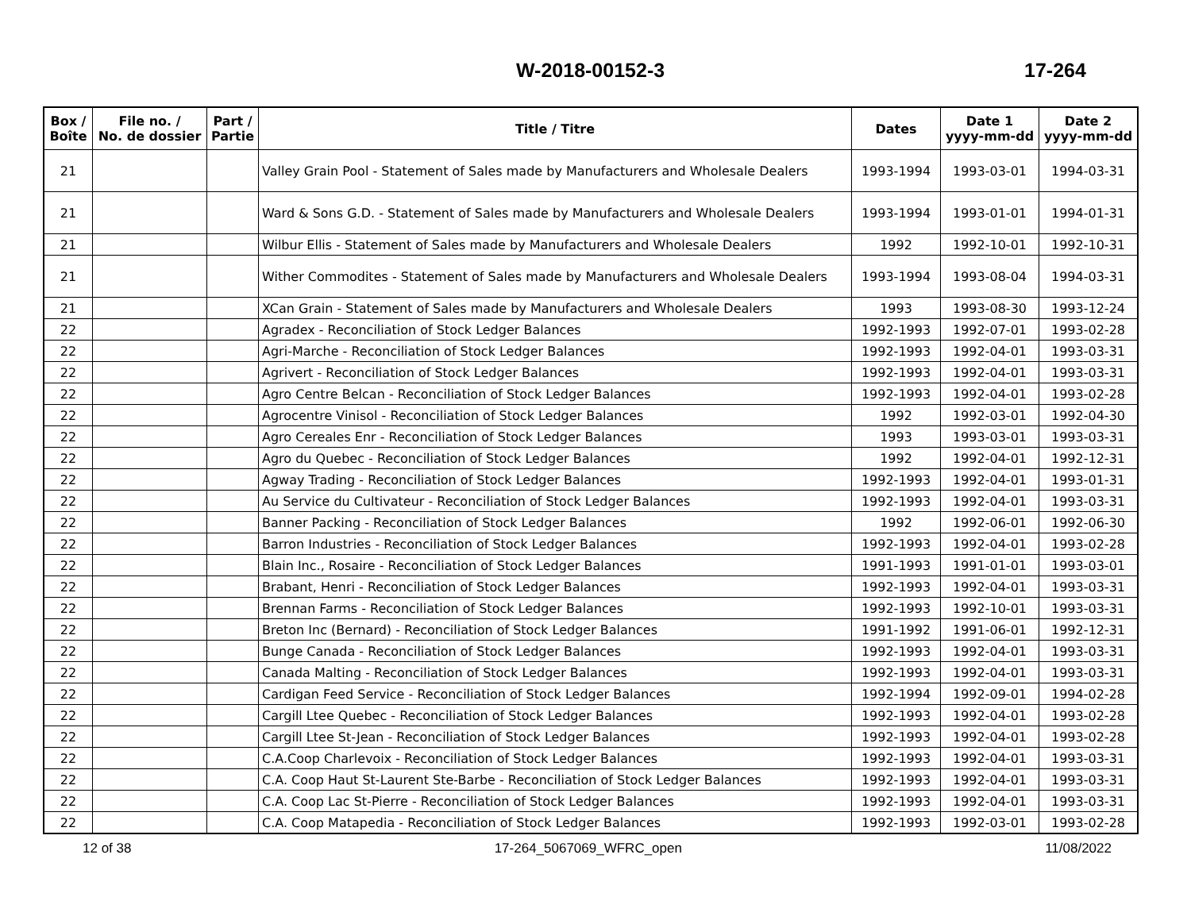W-2018-00152-3 17-264
| Box / Boîte | File no. / No. de dossier | Part / Partie | Title / Titre | Dates | Date 1 yyyy-mm-dd | Date 2 yyyy-mm-dd |
| --- | --- | --- | --- | --- | --- | --- |
| 21 | | | Valley Grain Pool - Statement of Sales made by Manufacturers and Wholesale Dealers | 1993-1994 | 1993-03-01 | 1994-03-31 |
| 21 | | | Ward & Sons G.D. - Statement of Sales made by Manufacturers and Wholesale Dealers | 1993-1994 | 1993-01-01 | 1994-01-31 |
| 21 | | | Wilbur Ellis - Statement of Sales made by Manufacturers and Wholesale Dealers | 1992 | 1992-10-01 | 1992-10-31 |
| 21 | | | Wither Commodites - Statement of Sales made by Manufacturers and Wholesale Dealers | 1993-1994 | 1993-08-04 | 1994-03-31 |
| 21 | | | XCan Grain - Statement of Sales made by Manufacturers and Wholesale Dealers | 1993 | 1993-08-30 | 1993-12-24 |
| 22 | | | Agradex - Reconciliation of Stock Ledger Balances | 1992-1993 | 1992-07-01 | 1993-02-28 |
| 22 | | | Agri-Marche - Reconciliation of Stock Ledger Balances | 1992-1993 | 1992-04-01 | 1993-03-31 |
| 22 | | | Agrivert - Reconciliation of Stock Ledger Balances | 1992-1993 | 1992-04-01 | 1993-03-31 |
| 22 | | | Agro Centre Belcan - Reconciliation of Stock Ledger Balances | 1992-1993 | 1992-04-01 | 1993-02-28 |
| 22 | | | Agrocentre Vinisol - Reconciliation of Stock Ledger Balances | 1992 | 1992-03-01 | 1992-04-30 |
| 22 | | | Agro Cereales Enr - Reconciliation of Stock Ledger Balances | 1993 | 1993-03-01 | 1993-03-31 |
| 22 | | | Agro du Quebec - Reconciliation of Stock Ledger Balances | 1992 | 1992-04-01 | 1992-12-31 |
| 22 | | | Agway Trading - Reconciliation of Stock Ledger Balances | 1992-1993 | 1992-04-01 | 1993-01-31 |
| 22 | | | Au Service du Cultivateur - Reconciliation of Stock Ledger Balances | 1992-1993 | 1992-04-01 | 1993-03-31 |
| 22 | | | Banner Packing - Reconciliation of Stock Ledger Balances | 1992 | 1992-06-01 | 1992-06-30 |
| 22 | | | Barron Industries - Reconciliation of Stock Ledger Balances | 1992-1993 | 1992-04-01 | 1993-02-28 |
| 22 | | | Blain Inc., Rosaire - Reconciliation of Stock Ledger Balances | 1991-1993 | 1991-01-01 | 1993-03-01 |
| 22 | | | Brabant, Henri - Reconciliation of Stock Ledger Balances | 1992-1993 | 1992-04-01 | 1993-03-31 |
| 22 | | | Brennan Farms - Reconciliation of Stock Ledger Balances | 1992-1993 | 1992-10-01 | 1993-03-31 |
| 22 | | | Breton Inc (Bernard) - Reconciliation of Stock Ledger Balances | 1991-1992 | 1991-06-01 | 1992-12-31 |
| 22 | | | Bunge Canada - Reconciliation of Stock Ledger Balances | 1992-1993 | 1992-04-01 | 1993-03-31 |
| 22 | | | Canada Malting - Reconciliation of Stock Ledger Balances | 1992-1993 | 1992-04-01 | 1993-03-31 |
| 22 | | | Cardigan Feed Service - Reconciliation of Stock Ledger Balances | 1992-1994 | 1992-09-01 | 1994-02-28 |
| 22 | | | Cargill Ltee Quebec - Reconciliation of Stock Ledger Balances | 1992-1993 | 1992-04-01 | 1993-02-28 |
| 22 | | | Cargill Ltee St-Jean - Reconciliation of Stock Ledger Balances | 1992-1993 | 1992-04-01 | 1993-02-28 |
| 22 | | | C.A.Coop Charlevoix - Reconciliation of Stock Ledger Balances | 1992-1993 | 1992-04-01 | 1993-03-31 |
| 22 | | | C.A. Coop Haut St-Laurent Ste-Barbe - Reconciliation of Stock Ledger Balances | 1992-1993 | 1992-04-01 | 1993-03-31 |
| 22 | | | C.A. Coop Lac St-Pierre - Reconciliation of Stock Ledger Balances | 1992-1993 | 1992-04-01 | 1993-03-31 |
| 22 | | | C.A. Coop Matapedia - Reconciliation of Stock Ledger Balances | 1992-1993 | 1992-03-01 | 1993-02-28 |
12 of 38 17-264_5067069_WFRC_open 11/08/2022